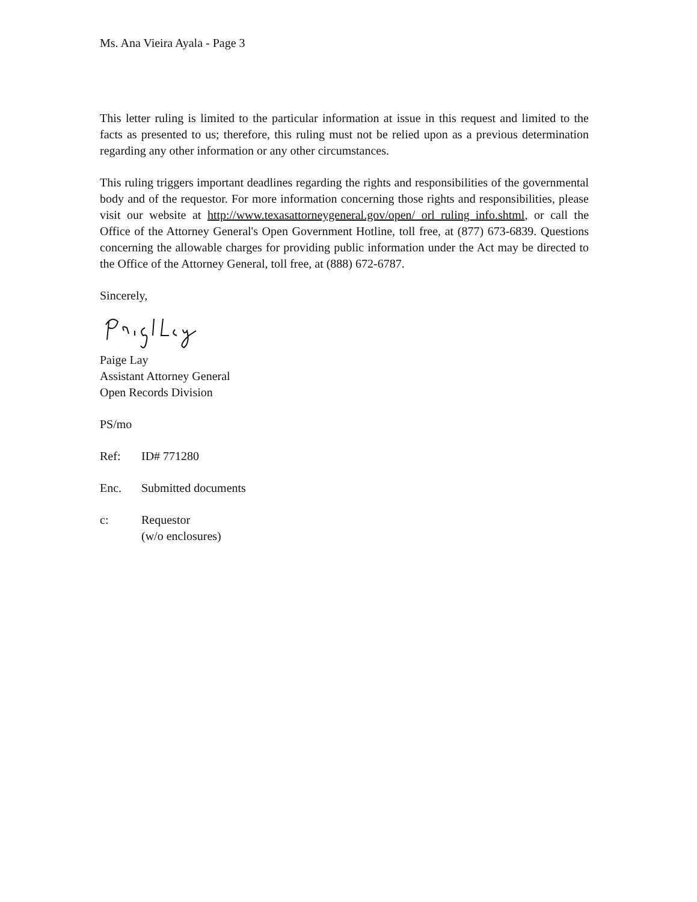Ms. Ana Vieira Ayala - Page 3
This letter ruling is limited to the particular information at issue in this request and limited to the facts as presented to us; therefore, this ruling must not be relied upon as a previous determination regarding any other information or any other circumstances.
This ruling triggers important deadlines regarding the rights and responsibilities of the governmental body and of the requestor. For more information concerning those rights and responsibilities, please visit our website at http://www.texasattorneygeneral.gov/open/ orl_ruling_info.shtml, or call the Office of the Attorney General's Open Government Hotline, toll free, at (877) 673-6839. Questions concerning the allowable charges for providing public information under the Act may be directed to the Office of the Attorney General, toll free, at (888) 672-6787.
Sincerely,
Paige Lay
Assistant Attorney General
Open Records Division
PS/mo
Ref: ID# 771280
Enc. Submitted documents
c: Requestor
(w/o enclosures)